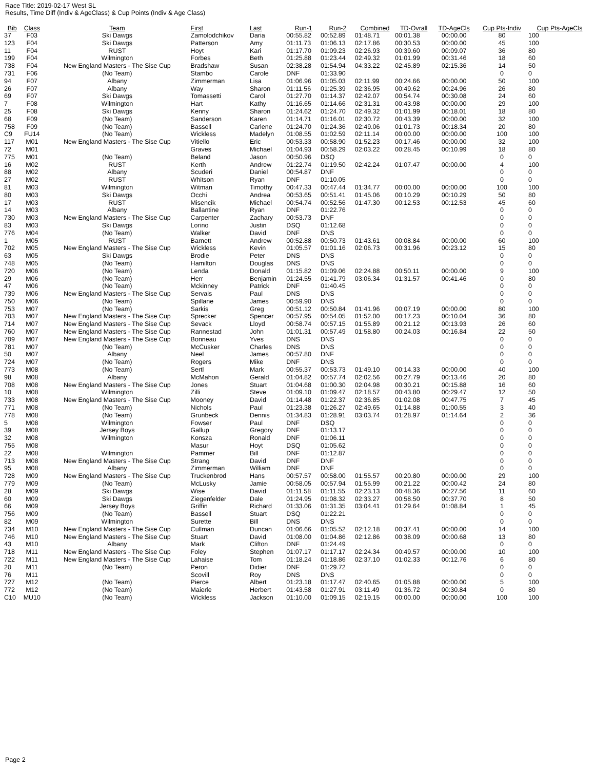Race Title: 2019-02-17 West SL
Results, Time Diff (Indiv & AgeClass) & Cup Points (Indiv & Age Class)
| Bib | Class | Team | First | Last | Run-1 | Run-2 | Combined | TD-Ovrall | TD-AgeCls | Cup Pts-Indiv | Cup Pts-AgeCls |
| --- | --- | --- | --- | --- | --- | --- | --- | --- | --- | --- | --- |
| 37 | F03 | Ski Dawgs | Zamolodchikov | Daria | 00:55.82 | 00:52.89 | 01:48.71 | 00:01.38 | 00:00.00 | 80 | 100 |
| 123 | F04 | Ski Dawgs | Patterson | Amy | 01:11.73 | 01:06.13 | 02:17.86 | 00:30.53 | 00:00.00 | 45 | 100 |
| 11 | F04 | RUST | Hoyt | Kari | 01:17.70 | 01:09.23 | 02:26.93 | 00:39.60 | 00:09.07 | 36 | 80 |
| 199 | F04 | Wilmington | Forbes | Beth | 01:25.88 | 01:23.44 | 02:49.32 | 01:01.99 | 00:31.46 | 18 | 60 |
| 738 | F04 | New England Masters - The Sise Cup | Bradshaw | Susan | 02:38.28 | 01:54.94 | 04:33.22 | 02:45.89 | 02:15.36 | 14 | 50 |
| 731 | F06 | (No Team) | Stambo | Carole | DNF | 01:33.90 | | | | 0 | 0 |
| 94 | F07 | Albany | Zimmerman | Lisa | 01:06.96 | 01:05.03 | 02:11.99 | 00:24.66 | 00:00.00 | 50 | 100 |
| 26 | F07 | Albany | Way | Sharon | 01:11.56 | 01:25.39 | 02:36.95 | 00:49.62 | 00:24.96 | 26 | 80 |
| 69 | F07 | Ski Dawgs | Tomassetti | Carol | 01:27.70 | 01:14.37 | 02:42.07 | 00:54.74 | 00:30.08 | 24 | 60 |
| 7 | F08 | Wilmington | Hart | Kathy | 01:16.65 | 01:14.66 | 02:31.31 | 00:43.98 | 00:00.00 | 29 | 100 |
| 25 | F08 | Ski Dawgs | Kenny | Sharon | 01:24.62 | 01:24.70 | 02:49.32 | 01:01.99 | 00:18.01 | 18 | 80 |
| 68 | F09 | (No Team) | Sanderson | Karen | 01:14.71 | 01:16.01 | 02:30.72 | 00:43.39 | 00:00.00 | 32 | 100 |
| 758 | F09 | (No Team) | Bassell | Carlene | 01:24.70 | 01:24.36 | 02:49.06 | 01:01.73 | 00:18.34 | 20 | 80 |
| C9 | FU14 | (No Team) | Wickless | Madelyn | 01:08.55 | 01:02.59 | 02:11.14 | 00:00.00 | 00:00.00 | 100 | 100 |
| 117 | M01 | New England Masters - The Sise Cup | Vitiello | Eric | 00:53.33 | 00:58.90 | 01:52.23 | 00:17.46 | 00:00.00 | 32 | 100 |
| 72 | M01 | | Graves | Michael | 01:04.93 | 00:58.29 | 02:03.22 | 00:28.45 | 00:10.99 | 18 | 80 |
| 775 | M01 | (No Team) | Beland | Jason | 00:50.96 | DSQ | | | | 0 | 0 |
| 16 | M02 | RUST | Kerth | Andrew | 01:22.74 | 01:19.50 | 02:42.24 | 01:07.47 | 00:00.00 | 4 | 100 |
| 88 | M02 | Albany | Scuderi | Daniel | 00:54.87 | DNF | | | | 0 | 0 |
| 27 | M02 | RUST | Whitson | Ryan | DNF | 01:10.05 | | | | 0 | 0 |
| 81 | M03 | Wilmington | Witman | Timothy | 00:47.33 | 00:47.44 | 01:34.77 | 00:00.00 | 00:00.00 | 100 | 100 |
| 80 | M03 | Ski Dawgs | Occhi | Andrea | 00:53.65 | 00:51.41 | 01:45.06 | 00:10.29 | 00:10.29 | 50 | 80 |
| 17 | M03 | RUST | Misencik | Michael | 00:54.74 | 00:52.56 | 01:47.30 | 00:12.53 | 00:12.53 | 45 | 60 |
| 14 | M03 | Albany | Ballantine | Ryan | DNF | 01:22.76 | | | | 0 | 0 |
| 730 | M03 | New England Masters - The Sise Cup | Carpenter | Zachary | 00:53.73 | DNF | | | | 0 | 0 |
| 83 | M03 | Ski Dawgs | Lorino | Justin | DSQ | 01:12.68 | | | | 0 | 0 |
| 776 | M04 | (No Team) | Walker | David | DNF | DNS | | | | 0 | 0 |
| 1 | M05 | RUST | Barnett | Andrew | 00:52.88 | 00:50.73 | 01:43.61 | 00:08.84 | 00:00.00 | 60 | 100 |
| 702 | M05 | New England Masters - The Sise Cup | Wickless | Kevin | 01:05.57 | 01:01.16 | 02:06.73 | 00:31.96 | 00:23.12 | 15 | 80 |
| 63 | M05 | Ski Dawgs | Brodie | Peter | DNS | DNS | | | | 0 | 0 |
| 748 | M05 | (No Team) | Hamilton | Douglas | DNS | DNS | | | | 0 | 0 |
| 720 | M06 | (No Team) | Lenda | Donald | 01:15.82 | 01:09.06 | 02:24.88 | 00:50.11 | 00:00.00 | 9 | 100 |
| 29 | M06 | (No Team) | Herr | Benjamin | 01:24.55 | 01:41.79 | 03:06.34 | 01:31.57 | 00:41.46 | 0 | 80 |
| 47 | M06 | (No Team) | Mckinney | Patrick | DNF | 01:40.45 | | | | 0 | 0 |
| 739 | M06 | New England Masters - The Sise Cup | Servais | Paul | DNS | DNS | | | | 0 | 0 |
| 750 | M06 | (No Team) | Spillane | James | 00:59.90 | DNS | | | | 0 | 0 |
| 753 | M07 | (No Team) | Sarkis | Greg | 00:51.12 | 00:50.84 | 01:41.96 | 00:07.19 | 00:00.00 | 80 | 100 |
| 703 | M07 | New England Masters - The Sise Cup | Sprecker | Spencer | 00:57.95 | 00:54.05 | 01:52.00 | 00:17.23 | 00:10.04 | 36 | 80 |
| 714 | M07 | New England Masters - The Sise Cup | Sevack | Lloyd | 00:58.74 | 00:57.15 | 01:55.89 | 00:21.12 | 00:13.93 | 26 | 60 |
| 760 | M07 | New England Masters - The Sise Cup | Rannestad | John | 01:01.31 | 00:57.49 | 01:58.80 | 00:24.03 | 00:16.84 | 22 | 50 |
| 709 | M07 | New England Masters - The Sise Cup | Bonneau | Yves | DNS | DNS | | | | 0 | 0 |
| 781 | M07 | (No Team) | McCusker | Charles | DNS | DNS | | | | 0 | 0 |
| 50 | M07 | Albany | Neel | James | 00:57.80 | DNF | | | | 0 | 0 |
| 724 | M07 | (No Team) | Rogers | Mike | DNF | DNS | | | | 0 | 0 |
| 773 | M08 | (No Team) | Sertl | Mark | 00:55.37 | 00:53.73 | 01:49.10 | 00:14.33 | 00:00.00 | 40 | 100 |
| 98 | M08 | Albany | McMahon | Gerald | 01:04.82 | 00:57.74 | 02:02.56 | 00:27.79 | 00:13.46 | 20 | 80 |
| 708 | M08 | New England Masters - The Sise Cup | Jones | Stuart | 01:04.68 | 01:00.30 | 02:04.98 | 00:30.21 | 00:15.88 | 16 | 60 |
| 10 | M08 | Wilmington | Zilli | Steve | 01:09.10 | 01:09.47 | 02:18.57 | 00:43.80 | 00:29.47 | 12 | 50 |
| 733 | M08 | New England Masters - The Sise Cup | Mooney | David | 01:14.48 | 01:22.37 | 02:36.85 | 01:02.08 | 00:47.75 | 7 | 45 |
| 771 | M08 | (No Team) | Nichols | Paul | 01:23.38 | 01:26.27 | 02:49.65 | 01:14.88 | 01:00.55 | 3 | 40 |
| 778 | M08 | (No Team) | Grunbeck | Dennis | 01:34.83 | 01:28.91 | 03:03.74 | 01:28.97 | 01:14.64 | 2 | 36 |
| 5 | M08 | Wilmington | Fowser | Paul | DNF | DSQ | | | | 0 | 0 |
| 39 | M08 | Jersey Boys | Gallup | Gregory | DNF | 01:13.17 | | | | 0 | 0 |
| 32 | M08 | Wilmington | Konsza | Ronald | DNF | 01:06.11 | | | | 0 | 0 |
| 755 | M08 | | Masur | Hoyt | DSQ | 01:05.62 | | | | 0 | 0 |
| 22 | M08 | Wilmington | Pammer | Bill | DNF | 01:12.87 | | | | 0 | 0 |
| 713 | M08 | New England Masters - The Sise Cup | Strang | David | DNF | DNF | | | | 0 | 0 |
| 95 | M08 | Albany | Zimmerman | William | DNF | DNF | | | | 0 | 0 |
| 728 | M09 | New England Masters - The Sise Cup | Truckenbrod | Hans | 00:57.57 | 00:58.00 | 01:55.57 | 00:20.80 | 00:00.00 | 29 | 100 |
| 779 | M09 | (No Team) | McLusky | Jamie | 00:58.05 | 00:57.94 | 01:55.99 | 00:21.22 | 00:00.42 | 24 | 80 |
| 28 | M09 | Ski Dawgs | Wise | David | 01:11.58 | 01:11.55 | 02:23.13 | 00:48.36 | 00:27.56 | 11 | 60 |
| 60 | M09 | Ski Dawgs | Ziegenfelder | Dale | 01:24.95 | 01:08.32 | 02:33.27 | 00:58.50 | 00:37.70 | 8 | 50 |
| 66 | M09 | Jersey Boys | Griffin | Richard | 01:33.06 | 01:31.35 | 03:04.41 | 01:29.64 | 01:08.84 | 1 | 45 |
| 756 | M09 | (No Team) | Bassell | Stuart | DSQ | 01:22.21 | | | | 0 | 0 |
| 82 | M09 | Wilmington | Surette | Bill | DNS | DNS | | | | 0 | 0 |
| 734 | M10 | New England Masters - The Sise Cup | Cullman | Duncan | 01:06.66 | 01:05.52 | 02:12.18 | 00:37.41 | 00:00.00 | 14 | 100 |
| 746 | M10 | New England Masters - The Sise Cup | Stuart | David | 01:08.00 | 01:04.86 | 02:12.86 | 00:38.09 | 00:00.68 | 13 | 80 |
| 43 | M10 | Albany | Mark | Clifton | DNF | 01:24.49 | | | | 0 | 0 |
| 718 | M11 | New England Masters - The Sise Cup | Foley | Stephen | 01:07.17 | 01:17.17 | 02:24.34 | 00:49.57 | 00:00.00 | 10 | 100 |
| 722 | M11 | New England Masters - The Sise Cup | Lahaise | Tom | 01:18.24 | 01:18.86 | 02:37.10 | 01:02.33 | 00:12.76 | 6 | 80 |
| 20 | M11 | (No Team) | Peron | Didier | DNF | 01:29.72 | | | | 0 | 0 |
| 76 | M11 | | Scovill | Roy | DNS | DNS | | | | 0 | 0 |
| 727 | M12 | (No Team) | Pierce | Albert | 01:23.18 | 01:17.47 | 02:40.65 | 01:05.88 | 00:00.00 | 5 | 100 |
| 772 | M12 | (No Team) | Maierle | Herbert | 01:43.58 | 01:27.91 | 03:11.49 | 01:36.72 | 00:30.84 | 0 | 80 |
| C10 | MU10 | (No Team) | Wickless | Jackson | 01:10.00 | 01:09.15 | 02:19.15 | 00:00.00 | 00:00.00 | 100 | 100 |
Page 2